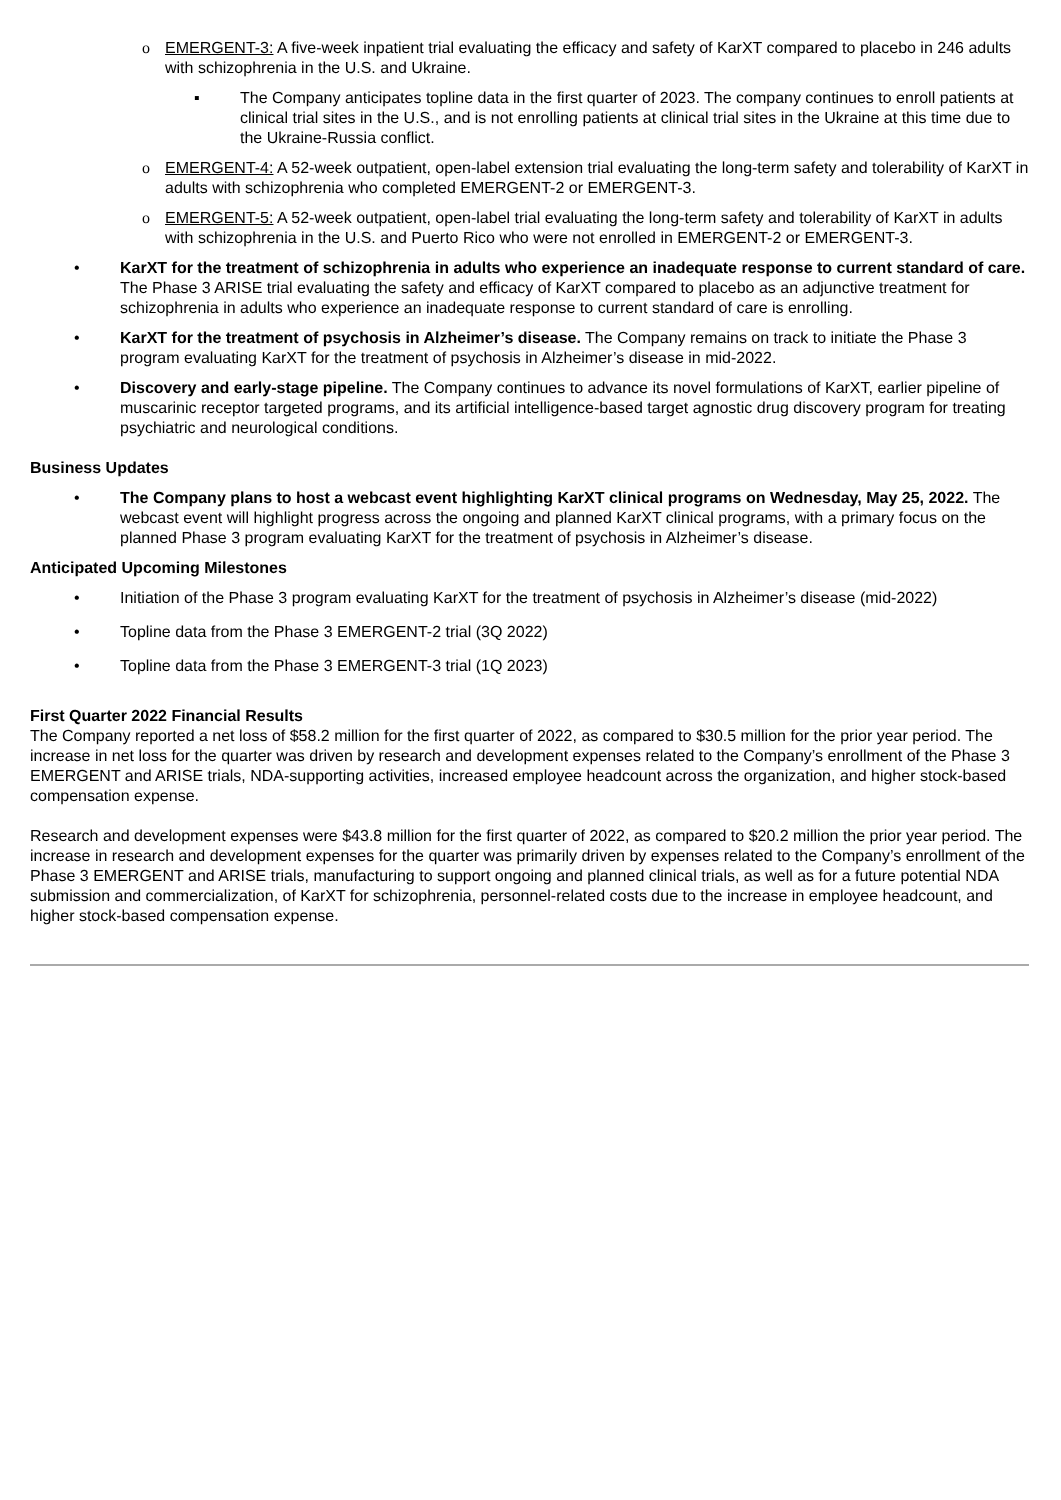o EMERGENT-3: A five-week inpatient trial evaluating the efficacy and safety of KarXT compared to placebo in 246 adults with schizophrenia in the U.S. and Ukraine.
▪ The Company anticipates topline data in the first quarter of 2023. The company continues to enroll patients at clinical trial sites in the U.S., and is not enrolling patients at clinical trial sites in the Ukraine at this time due to the Ukraine-Russia conflict.
o EMERGENT-4: A 52-week outpatient, open-label extension trial evaluating the long-term safety and tolerability of KarXT in adults with schizophrenia who completed EMERGENT-2 or EMERGENT-3.
o EMERGENT-5: A 52-week outpatient, open-label trial evaluating the long-term safety and tolerability of KarXT in adults with schizophrenia in the U.S. and Puerto Rico who were not enrolled in EMERGENT-2 or EMERGENT-3.
• KarXT for the treatment of schizophrenia in adults who experience an inadequate response to current standard of care. The Phase 3 ARISE trial evaluating the safety and efficacy of KarXT compared to placebo as an adjunctive treatment for schizophrenia in adults who experience an inadequate response to current standard of care is enrolling.
• KarXT for the treatment of psychosis in Alzheimer’s disease. The Company remains on track to initiate the Phase 3 program evaluating KarXT for the treatment of psychosis in Alzheimer’s disease in mid-2022.
• Discovery and early-stage pipeline. The Company continues to advance its novel formulations of KarXT, earlier pipeline of muscarinic receptor targeted programs, and its artificial intelligence-based target agnostic drug discovery program for treating psychiatric and neurological conditions.
Business Updates
• The Company plans to host a webcast event highlighting KarXT clinical programs on Wednesday, May 25, 2022. The webcast event will highlight progress across the ongoing and planned KarXT clinical programs, with a primary focus on the planned Phase 3 program evaluating KarXT for the treatment of psychosis in Alzheimer’s disease.
Anticipated Upcoming Milestones
• Initiation of the Phase 3 program evaluating KarXT for the treatment of psychosis in Alzheimer’s disease (mid-2022)
• Topline data from the Phase 3 EMERGENT-2 trial (3Q 2022)
• Topline data from the Phase 3 EMERGENT-3 trial (1Q 2023)
First Quarter 2022 Financial Results
The Company reported a net loss of $58.2 million for the first quarter of 2022, as compared to $30.5 million for the prior year period. The increase in net loss for the quarter was driven by research and development expenses related to the Company’s enrollment of the Phase 3 EMERGENT and ARISE trials, NDA-supporting activities, increased employee headcount across the organization, and higher stock-based compensation expense.
Research and development expenses were $43.8 million for the first quarter of 2022, as compared to $20.2 million the prior year period. The increase in research and development expenses for the quarter was primarily driven by expenses related to the Company’s enrollment of the Phase 3 EMERGENT and ARISE trials, manufacturing to support ongoing and planned clinical trials, as well as for a future potential NDA submission and commercialization, of KarXT for schizophrenia, personnel-related costs due to the increase in employee headcount, and higher stock-based compensation expense.